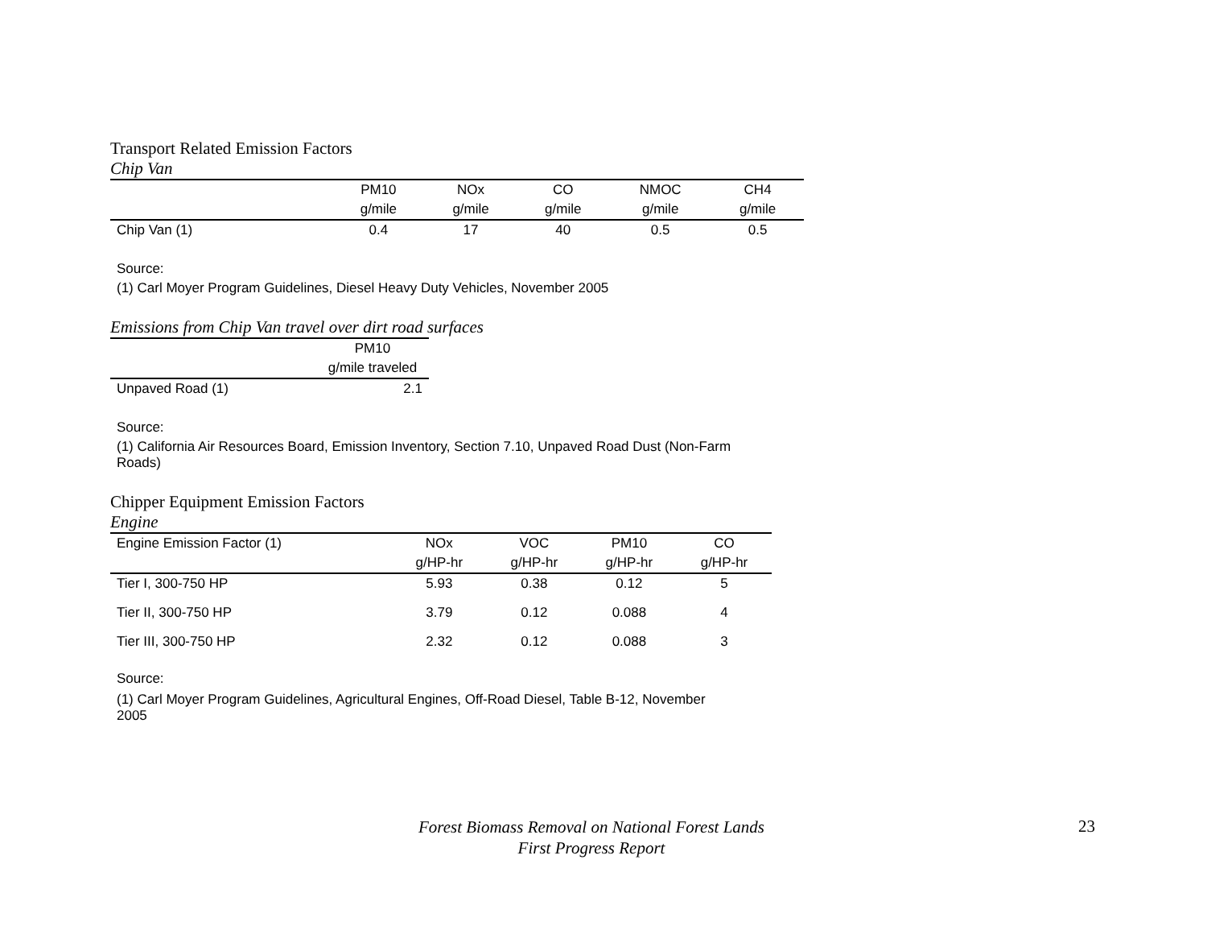Transport Related Emission Factors
Chip Van
| | PM10 | NOx | CO | NMOC | CH4 |
| --- | --- | --- | --- | --- | --- |
| | g/mile | g/mile | g/mile | g/mile | g/mile |
| Chip Van (1) | 0.4 | 17 | 40 | 0.5 | 0.5 |
Source:
(1) Carl Moyer Program Guidelines, Diesel Heavy Duty Vehicles, November 2005
Emissions from Chip Van travel over dirt road surfaces
| | PM10 |
| --- | --- |
| | g/mile traveled |
| Unpaved Road (1) | 2.1 |
Source:
(1) California Air Resources Board, Emission Inventory, Section 7.10, Unpaved Road Dust (Non-Farm Roads)
Chipper Equipment Emission Factors
Engine
| Engine Emission Factor (1) | NOx | VOC | PM10 | CO |
| | g/HP-hr | g/HP-hr | g/HP-hr | g/HP-hr |
| Tier I, 300-750 HP | 5.93 | 0.38 | 0.12 | 5 |
| Tier II, 300-750 HP | 3.79 | 0.12 | 0.088 | 4 |
| Tier III, 300-750 HP | 2.32 | 0.12 | 0.088 | 3 |
Source:
(1) Carl Moyer Program Guidelines, Agricultural Engines, Off-Road Diesel, Table B-12, November 2005
Forest Biomass Removal on National Forest Lands
First Progress Report
23